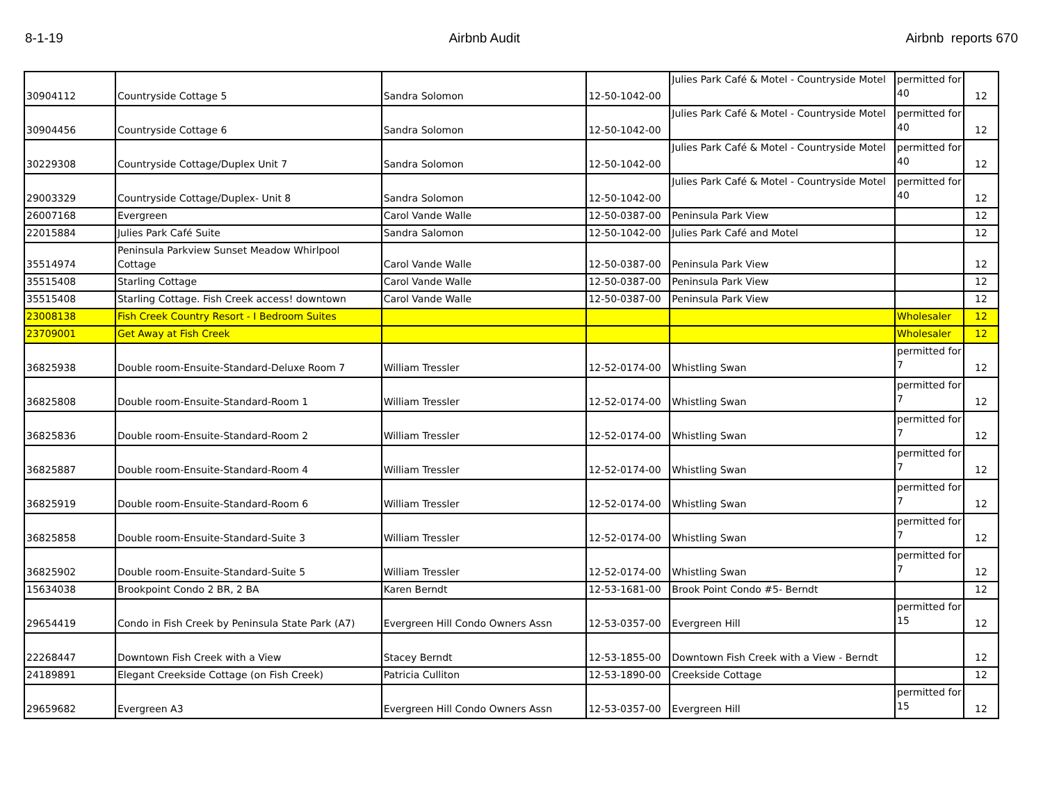8-1-19 Airbnb Audit Airbnb reports 670
| 30904112 | Countryside Cottage 5 | Sandra Solomon | 12-50-1042-00 | Julies Park Café & Motel - Countryside Motel | permitted for 40 | 12 |
| 30904456 | Countryside Cottage 6 | Sandra Solomon | 12-50-1042-00 | Julies Park Café & Motel - Countryside Motel | permitted for 40 | 12 |
| 30229308 | Countryside Cottage/Duplex Unit 7 | Sandra Solomon | 12-50-1042-00 | Julies Park Café & Motel - Countryside Motel | permitted for 40 | 12 |
| 29003329 | Countryside Cottage/Duplex- Unit 8 | Sandra Solomon | 12-50-1042-00 | Julies Park Café & Motel - Countryside Motel | permitted for 40 | 12 |
| 26007168 | Evergreen | Carol Vande Walle | 12-50-0387-00 | Peninsula Park View | | 12 |
| 22015884 | Julies Park Café Suite | Sandra Salomon | 12-50-1042-00 | Julies Park Café and Motel | | 12 |
| 35514974 | Peninsula Parkview Sunset Meadow Whirlpool Cottage | Carol Vande Walle | 12-50-0387-00 | Peninsula Park View | | 12 |
| 35515408 | Starling Cottage | Carol Vande Walle | 12-50-0387-00 | Peninsula Park View | | 12 |
| 35515408 | Starling Cottage. Fish Creek access! downtown | Carol Vande Walle | 12-50-0387-00 | Peninsula Park View | | 12 |
| 23008138 | Fish Creek Country Resort - I Bedroom Suites | | | | Wholesaler | 12 |
| 23709001 | Get Away at Fish Creek | | | | Wholesaler | 12 |
| 36825938 | Double room-Ensuite-Standard-Deluxe Room 7 | William Tressler | 12-52-0174-00 | Whistling Swan | permitted for 7 | 12 |
| 36825808 | Double room-Ensuite-Standard-Room 1 | William Tressler | 12-52-0174-00 | Whistling Swan | permitted for 7 | 12 |
| 36825836 | Double room-Ensuite-Standard-Room 2 | William Tressler | 12-52-0174-00 | Whistling Swan | permitted for 7 | 12 |
| 36825887 | Double room-Ensuite-Standard-Room 4 | William Tressler | 12-52-0174-00 | Whistling Swan | permitted for 7 | 12 |
| 36825919 | Double room-Ensuite-Standard-Room 6 | William Tressler | 12-52-0174-00 | Whistling Swan | permitted for 7 | 12 |
| 36825858 | Double room-Ensuite-Standard-Suite 3 | William Tressler | 12-52-0174-00 | Whistling Swan | permitted for 7 | 12 |
| 36825902 | Double room-Ensuite-Standard-Suite 5 | William Tressler | 12-52-0174-00 | Whistling Swan | permitted for 7 | 12 |
| 15634038 | Brookpoint Condo 2 BR, 2 BA | Karen Berndt | 12-53-1681-00 | Brook Point Condo #5- Berndt | | 12 |
| 29654419 | Condo in Fish Creek by Peninsula State Park (A7) | Evergreen Hill Condo Owners Assn | 12-53-0357-00 | Evergreen Hill | permitted for 15 | 12 |
| 22268447 | Downtown Fish Creek with a View | Stacey Berndt | 12-53-1855-00 | Downtown Fish Creek with a View - Berndt | | 12 |
| 24189891 | Elegant Creekside Cottage (on Fish Creek) | Patricia Culliton | 12-53-1890-00 | Creekside Cottage | | 12 |
| 29659682 | Evergreen A3 | Evergreen Hill Condo Owners Assn | 12-53-0357-00 | Evergreen Hill | permitted for 15 | 12 |